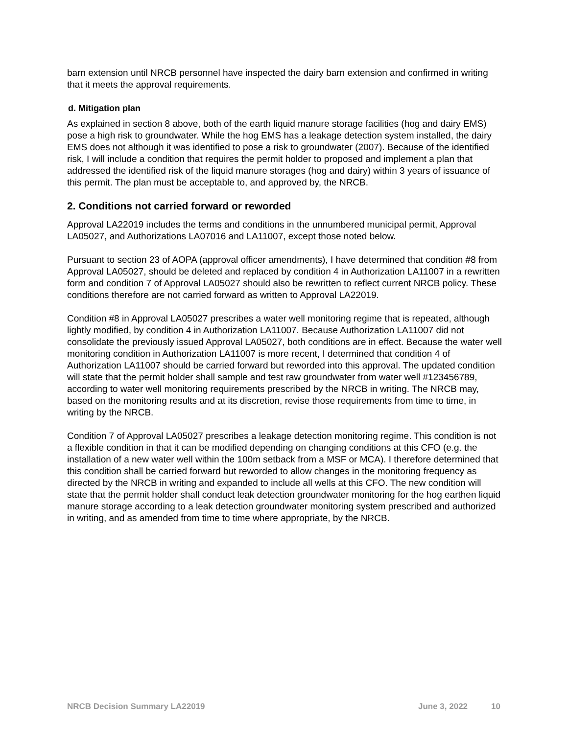barn extension until NRCB personnel have inspected the dairy barn extension and confirmed in writing that it meets the approval requirements.
d. Mitigation plan
As explained in section 8 above, both of the earth liquid manure storage facilities (hog and dairy EMS) pose a high risk to groundwater. While the hog EMS has a leakage detection system installed, the dairy EMS does not although it was identified to pose a risk to groundwater (2007). Because of the identified risk, I will include a condition that requires the permit holder to proposed and implement a plan that addressed the identified risk of the liquid manure storages (hog and dairy) within 3 years of issuance of this permit. The plan must be acceptable to, and approved by, the NRCB.
2. Conditions not carried forward or reworded
Approval LA22019 includes the terms and conditions in the unnumbered municipal permit, Approval LA05027, and Authorizations LA07016 and LA11007, except those noted below.
Pursuant to section 23 of AOPA (approval officer amendments), I have determined that condition #8 from Approval LA05027, should be deleted and replaced by condition 4 in Authorization LA11007 in a rewritten form and condition 7 of Approval LA05027 should also be rewritten to reflect current NRCB policy. These conditions therefore are not carried forward as written to Approval LA22019.
Condition #8 in Approval LA05027 prescribes a water well monitoring regime that is repeated, although lightly modified, by condition 4 in Authorization LA11007. Because Authorization LA11007 did not consolidate the previously issued Approval LA05027, both conditions are in effect. Because the water well monitoring condition in Authorization LA11007 is more recent, I determined that condition 4 of Authorization LA11007 should be carried forward but reworded into this approval. The updated condition will state that the permit holder shall sample and test raw groundwater from water well #123456789, according to water well monitoring requirements prescribed by the NRCB in writing. The NRCB may, based on the monitoring results and at its discretion, revise those requirements from time to time, in writing by the NRCB.
Condition 7 of Approval LA05027 prescribes a leakage detection monitoring regime. This condition is not a flexible condition in that it can be modified depending on changing conditions at this CFO (e.g. the installation of a new water well within the 100m setback from a MSF or MCA). I therefore determined that this condition shall be carried forward but reworded to allow changes in the monitoring frequency as directed by the NRCB in writing and expanded to include all wells at this CFO. The new condition will state that the permit holder shall conduct leak detection groundwater monitoring for the hog earthen liquid manure storage according to a leak detection groundwater monitoring system prescribed and authorized in writing, and as amended from time to time where appropriate, by the NRCB.
NRCB Decision Summary LA22019 June 3, 2022 10